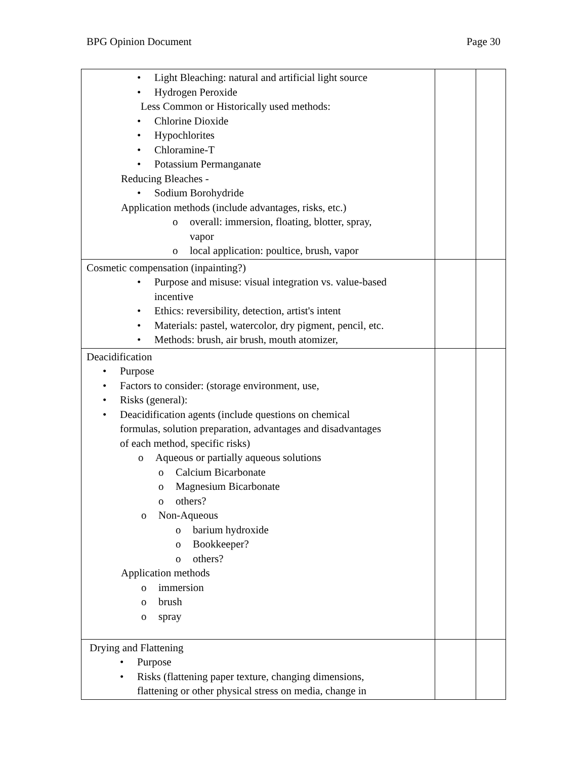BPG Opinion Document Page 30
| • Light Bleaching: natural and artificial light source • Hydrogen Peroxide Less Common or Historically used methods: • Chlorine Dioxide • Hypochlorites • Chloramine-T • Potassium Permanganate Reducing Bleaches - • Sodium Borohydride Application methods (include advantages, risks, etc.) o overall: immersion, floating, blotter, spray, vapor o local application: poultice, brush, vapor | | |
| Cosmetic compensation (inpainting?) • Purpose and misuse: visual integration vs. value-based incentive • Ethics: reversibility, detection, artist's intent • Materials: pastel, watercolor, dry pigment, pencil, etc. • Methods: brush, air brush, mouth atomizer, | | |
| Deacidification • Purpose • Factors to consider: (storage environment, use, • Risks (general): • Deacidification agents (include questions on chemical formulas, solution preparation, advantages and disadvantages of each method, specific risks) o Aqueous or partially aqueous solutions o Calcium Bicarbonate o Magnesium Bicarbonate o others? o Non-Aqueous o barium hydroxide o Bookkeeper? o others? Application methods o immersion o brush o spray | | |
| Drying and Flattening • Purpose • Risks (flattening paper texture, changing dimensions, flattening or other physical stress on media, change in | | |